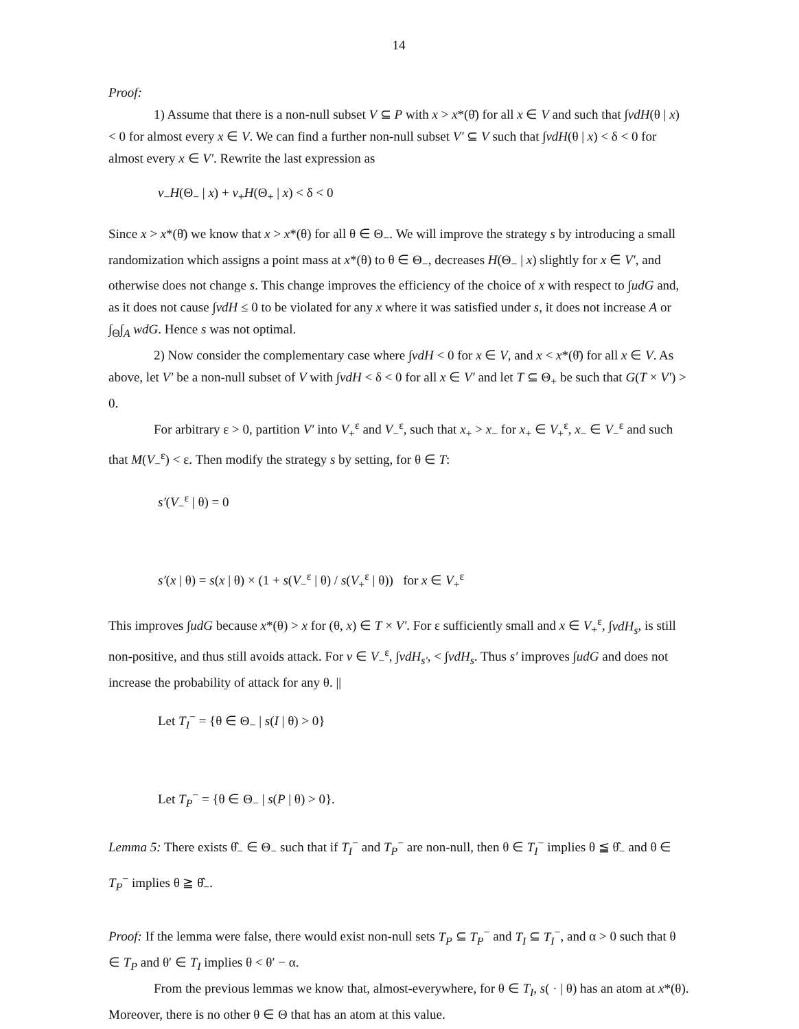14
Proof:
1) Assume that there is a non-null subset V ⊆ P with x > x*(θ̄) for all x ∈ V and such that ∫vdH(θ | x) < 0 for almost every x ∈ V. We can find a further non-null subset V′ ⊆ V such that ∫vdH(θ | x) < δ < 0 for almost every x ∈ V′. Rewrite the last expression as
v<sub>−</sub>H(Θ<sub>−</sub> | x) + v<sub>+</sub>H(Θ<sub>+</sub> | x) < δ < 0
Since x > x*(θ̄) we know that x > x*(θ) for all θ ∈ Θ<sub>−</sub>. We will improve the strategy s by introducing a small randomization which assigns a point mass at x*(θ) to θ ∈ Θ<sub>−</sub>, decreases H(Θ<sub>−</sub> | x) slightly for x ∈ V′, and otherwise does not change s. This change improves the efficiency of the choice of x with respect to ∫udG and, as it does not cause ∫vdH ≤ 0 to be violated for any x where it was satisfied under s, it does not increase A or ∫<sub>Θ</sub>∫<sub>A</sub> wdG. Hence s was not optimal.
2) Now consider the complementary case where ∫vdH < 0 for x ∈ V, and x < x*(θ̄) for all x ∈ V. As above, let V′ be a non-null subset of V with ∫vdH < δ < 0 for all x ∈ V′ and let T ⊆ Θ<sub>+</sub> be such that G(T × V′) > 0.
For arbitrary ε > 0, partition V′ into V<sub>+</sub><sup>ε</sup> and V<sub>−</sub><sup>ε</sup>, such that x<sub>+</sub> > x<sub>−</sub> for x<sub>+</sub> ∈ V<sub>+</sub><sup>ε</sup>, x<sub>−</sub> ∈ V<sub>−</sub><sup>ε</sup> and such that M(V<sub>−</sub><sup>ε</sup>) < ε. Then modify the strategy s by setting, for θ ∈ T:
s′(V<sub>−</sub><sup>ε</sup> | θ) = 0
s′(x | θ) = s(x | θ) × (1 + s(V<sub>−</sub><sup>ε</sup> | θ) / s(V<sub>+</sub><sup>ε</sup> | θ)) for x ∈ V<sub>+</sub><sup>ε</sup>
This improves ∫udG because x*(θ) > x for (θ, x) ∈ T × V′. For ε sufficiently small and x ∈ V<sub>+</sub><sup>ε</sup>, ∫vdH<sub>s</sub>, is still non-positive, and thus still avoids attack. For v ∈ V<sub>−</sub><sup>ε</sup>, ∫vdH<sub>s′</sub>, < ∫vdH<sub>s</sub>. Thus s′ improves ∫udG and does not increase the probability of attack for any θ. ||
Let T<sub>I</sub><sup>−</sup> = {θ ∈ Θ<sub>−</sub> | s(I | θ) > 0}
Let T<sub>P</sub><sup>−</sup> = {θ ∈ Θ<sub>−</sub> | s(P | θ) > 0}.
Lemma 5: There exists θ̂<sub>−</sub> ∈ Θ<sub>−</sub> such that if T<sub>I</sub><sup>−</sup> and T<sub>P</sub><sup>−</sup> are non-null, then θ ∈ T<sub>I</sub><sup>−</sup> implies θ ≦ θ̂<sub>−</sub> and θ ∈ T<sub>P</sub><sup>−</sup> implies θ ≧ θ̂<sub>−</sub>.
Proof: If the lemma were false, there would exist non-null sets T<sub>P</sub> ⊆ T<sub>P</sub><sup>−</sup> and T<sub>I</sub> ⊆ T<sub>I</sub><sup>−</sup>, and α > 0 such that θ ∈ T<sub>P</sub> and θ′ ∈ T<sub>I</sub> implies θ < θ′ − α.
From the previous lemmas we know that, almost-everywhere, for θ ∈ T<sub>I</sub>, s( · | θ) has an atom at x*(θ). Moreover, there is no other θ ∈ Θ that has an atom at this value.